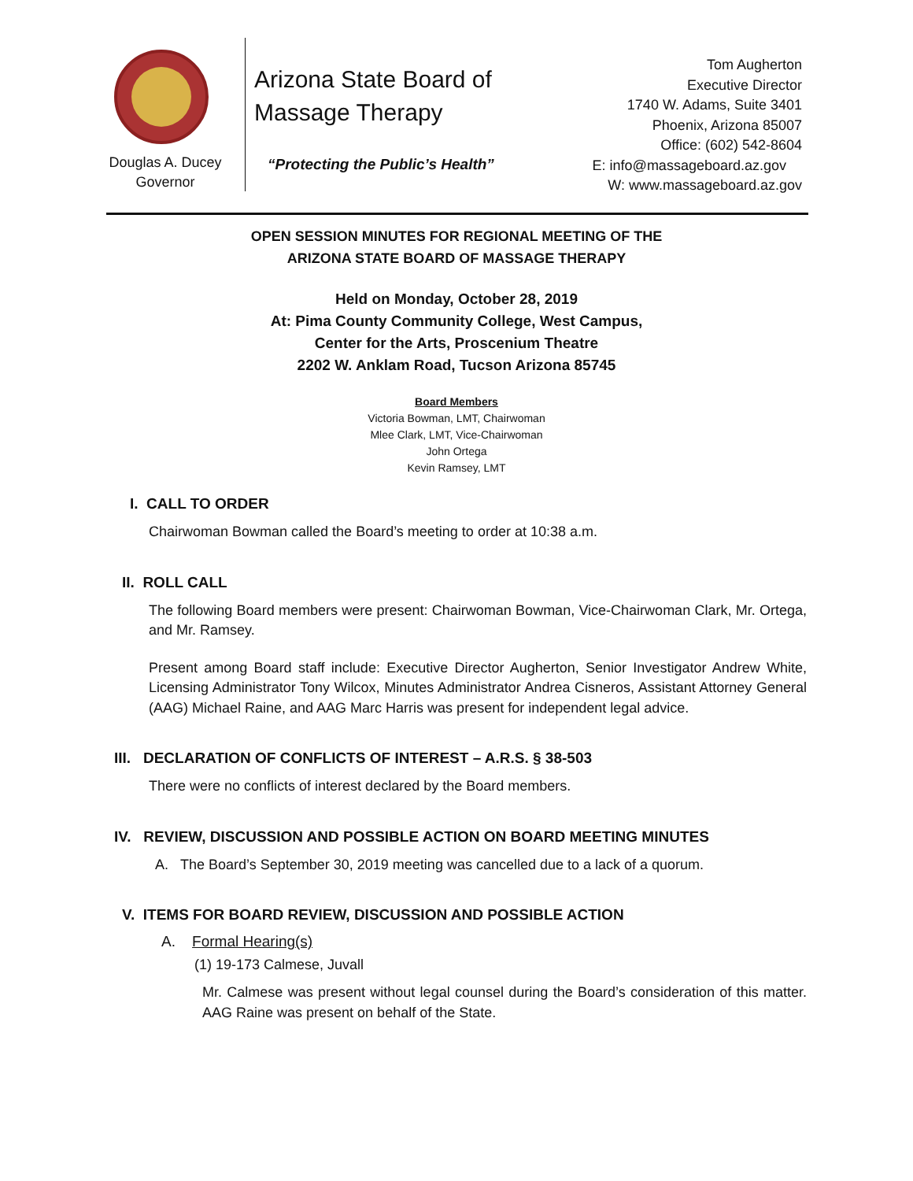Douglas A. Ducey
Governor
Arizona State Board of
Massage Therapy
“Protecting the Public’s Health”
Tom Augherton
Executive Director
1740 W. Adams, Suite 3401
Phoenix, Arizona 85007
Office: (602) 542-8604
E: info@massageboard.az.gov
W: www.massageboard.az.gov
OPEN SESSION MINUTES FOR REGIONAL MEETING OF THE
ARIZONA STATE BOARD OF MASSAGE THERAPY
Held on Monday, October 28, 2019
At: Pima County Community College, West Campus,
Center for the Arts, Proscenium Theatre
2202 W. Anklam Road, Tucson Arizona 85745
Board Members
Victoria Bowman, LMT, Chairwoman
Mlee Clark, LMT, Vice-Chairwoman
John Ortega
Kevin Ramsey, LMT
I. CALL TO ORDER
Chairwoman Bowman called the Board’s meeting to order at 10:38 a.m.
II. ROLL CALL
The following Board members were present: Chairwoman Bowman, Vice-Chairwoman Clark, Mr. Ortega, and Mr. Ramsey.
Present among Board staff include: Executive Director Augherton, Senior Investigator Andrew White, Licensing Administrator Tony Wilcox, Minutes Administrator Andrea Cisneros, Assistant Attorney General (AAG) Michael Raine, and AAG Marc Harris was present for independent legal advice.
III. DECLARATION OF CONFLICTS OF INTEREST – A.R.S. § 38-503
There were no conflicts of interest declared by the Board members.
IV. REVIEW, DISCUSSION AND POSSIBLE ACTION ON BOARD MEETING MINUTES
A. The Board’s September 30, 2019 meeting was cancelled due to a lack of a quorum.
V. ITEMS FOR BOARD REVIEW, DISCUSSION AND POSSIBLE ACTION
A. Formal Hearing(s)
(1) 19-173 Calmese, Juvall
Mr. Calmese was present without legal counsel during the Board’s consideration of this matter. AAG Raine was present on behalf of the State.